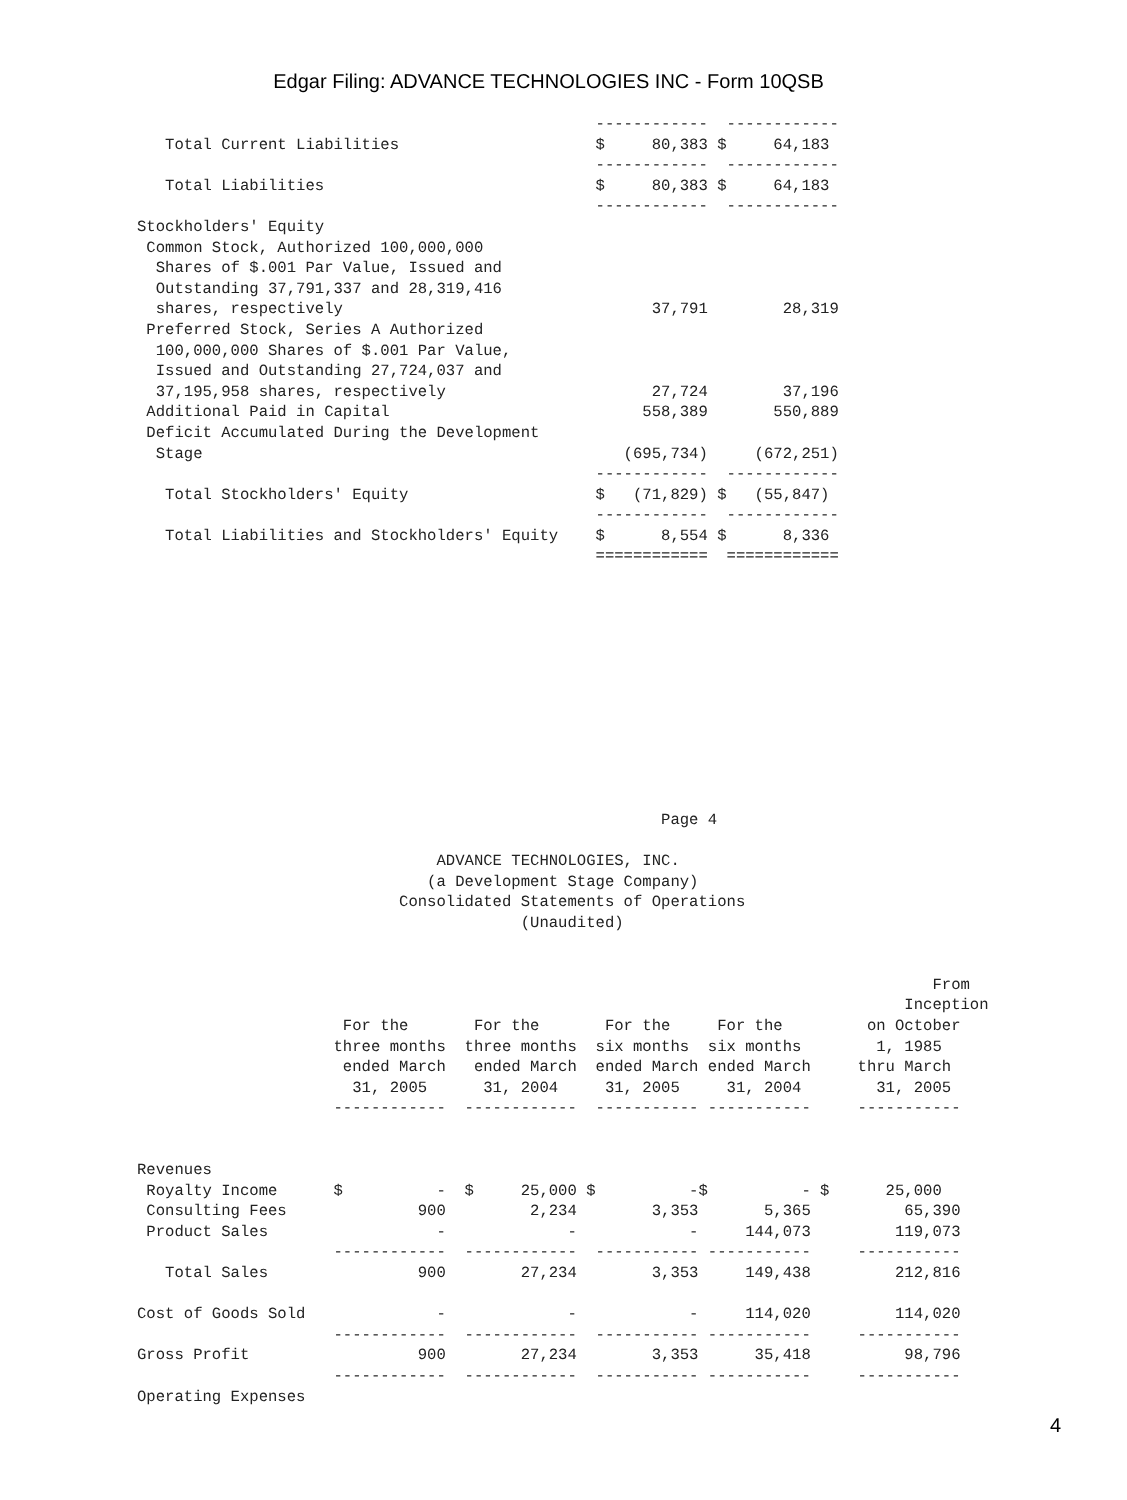Edgar Filing: ADVANCE TECHNOLOGIES INC - Form 10QSB
                                                 ------------  ------------
   Total Current Liabilities                     $     80,383 $     64,183
                                                 ------------  ------------
   Total Liabilities                             $     80,383 $     64,183
                                                 ------------  ------------
Stockholders' Equity
 Common Stock, Authorized 100,000,000
  Shares of $.001 Par Value, Issued and
  Outstanding 37,791,337 and 28,319,416
  shares, respectively                                 37,791        28,319
 Preferred Stock, Series A Authorized
  100,000,000 Shares of $.001 Par Value,
  Issued and Outstanding 27,724,037 and
  37,195,958 shares, respectively                      27,724        37,196
 Additional Paid in Capital                           558,389       550,889
 Deficit Accumulated During the Development
  Stage                                             (695,734)     (672,251)
                                                 ------------  ------------
   Total Stockholders' Equity                    $   (71,829) $   (55,847)
                                                 ------------  ------------
   Total Liabilities and Stockholders' Equity    $      8,554 $      8,336
                                                 ============  ============
                                                        Page 4

                                ADVANCE TECHNOLOGIES, INC.
                               (a Development Stage Company)
                            Consolidated Statements of Operations
                                         (Unaudited)


                                                                                     From
                                                                                  Inception
                      For the       For the       For the     For the         on October
                     three months  three months  six months  six months        1, 1985
                      ended March   ended March  ended March ended March     thru March
                       31, 2005      31, 2004     31, 2005     31, 2004        31, 2005
                     ------------  ------------  ----------- -----------     -----------


Revenues
 Royalty Income      $          -  $     25,000 $          -$          - $      25,000
 Consulting Fees              900         2,234        3,353       5,365          65,390
 Product Sales                  -             -            -     144,073         119,073
                     ------------  ------------  ----------- -----------     -----------
   Total Sales                900        27,234        3,353     149,438         212,816

Cost of Goods Sold              -             -            -     114,020         114,020
                     ------------  ------------  ----------- -----------     -----------
Gross Profit                  900        27,234        3,353      35,418          98,796
                     ------------  ------------  ----------- -----------     -----------
Operating Expenses
4